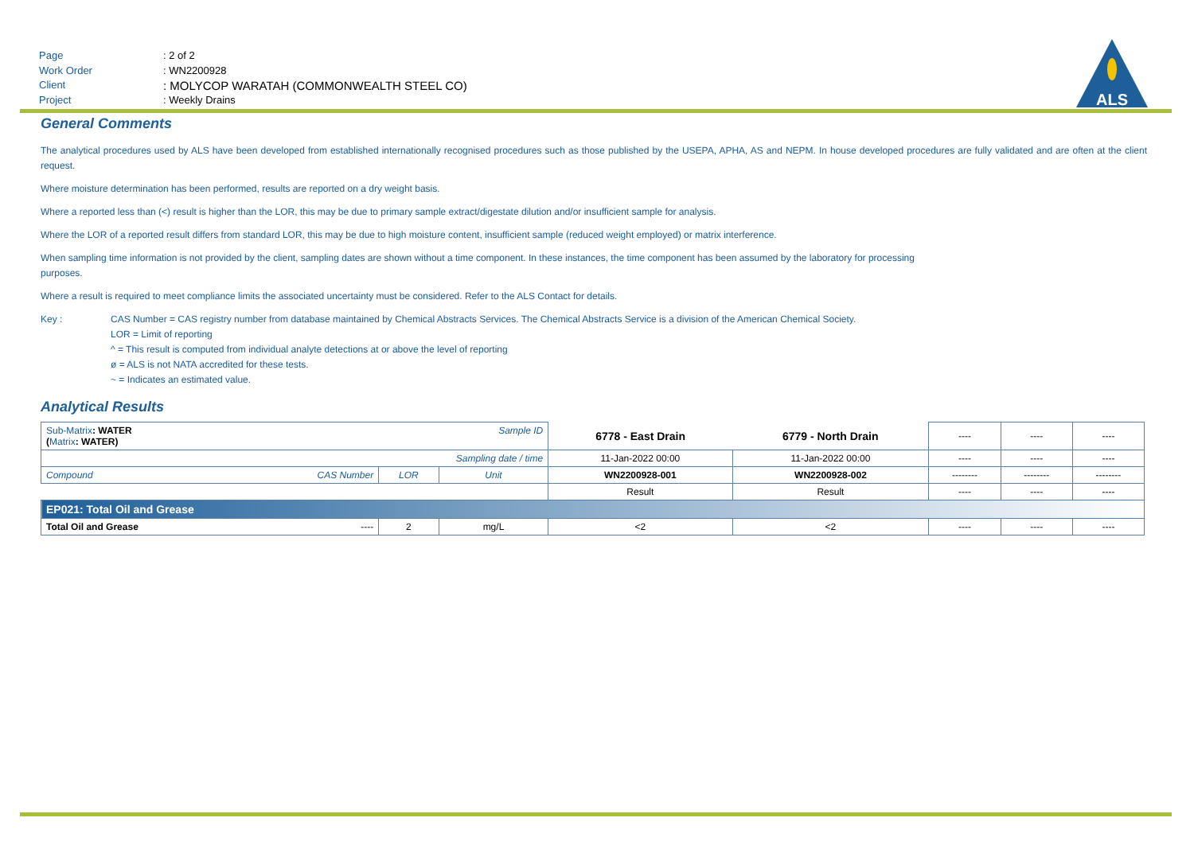Page: 2 of 2
Work Order: WN2200928
Client: MOLYCOP WARATAH (COMMONWEALTH STEEL CO)
Project: Weekly Drains
ALS
General Comments
The analytical procedures used by ALS have been developed from established internationally recognised procedures such as those published by the USEPA, APHA, AS and NEPM. In house developed procedures are fully validated and are often at the client request.
Where moisture determination has been performed, results are reported on a dry weight basis.
Where a reported less than (<) result is higher than the LOR, this may be due to primary sample extract/digestate dilution and/or insufficient sample for analysis.
Where the LOR of a reported result differs from standard LOR, this may be due to high moisture content, insufficient sample (reduced weight employed) or matrix interference.
When sampling time information is not provided by the client, sampling dates are shown without a time component. In these instances, the time component has been assumed by the laboratory for processing
purposes.
Where a result is required to meet compliance limits the associated uncertainty must be considered. Refer to the ALS Contact for details.
Key : CAS Number = CAS registry number from database maintained by Chemical Abstracts Services. The Chemical Abstracts Service is a division of the American Chemical Society.
LOR = Limit of reporting
^ = This result is computed from individual analyte detections at or above the level of reporting
ø = ALS is not NATA accredited for these tests.
~ = Indicates an estimated value.
Analytical Results
| Sub-Matrix : WATER ( Matrix : WATER) | | | Sample ID | 6778 - East Drain | 6779 - North Drain | ---- | ---- | ---- |
| Sampling date / time | | | | 11-Jan-2022 00:00 | 11-Jan-2022 00:00 | ---- | ---- | ---- |
| Compound | CAS Number | LOR | Unit | WN2200928-001 | WN2200928-002 | -------- | -------- | -------- |
| | | | | Result | Result | ---- | ---- | ---- |
| EP021: Total Oil and Grease | | | | | | | | |
| Total Oil and Grease | ---- | 2 | mg/L | <2 | <2 | ---- | ---- | ---- |